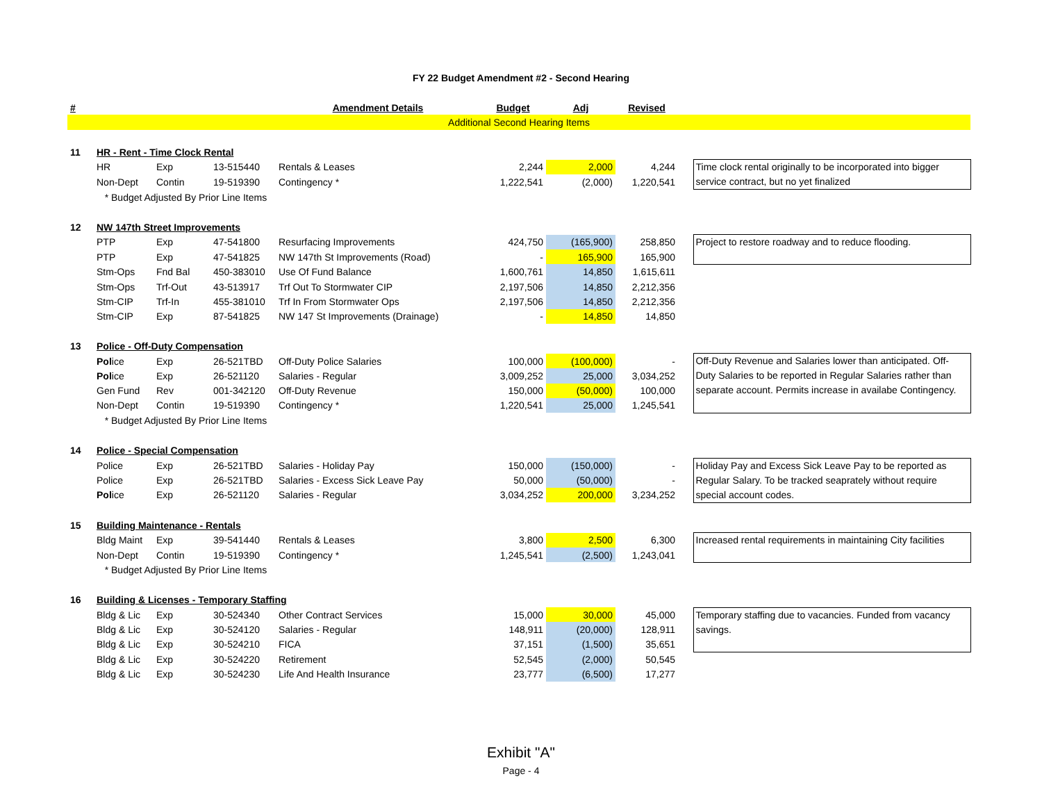FY 22 Budget Amendment #2 - Second Hearing
| # | | | | Amendment Details | Budget | Adj | Revised | | |
| --- | --- | --- | --- | --- | --- | --- | --- | --- | --- |
| Additional Second Hearing Items | | | | | | | | | |
| 11 | HR - Rent - Time Clock Rental | | | | | | | | |
| | HR | Exp | 13-515440 | Rentals & Leases | 2,244 | 2,000 | 4,244 | | Time clock rental originally to be incorporated into bigger service contract, but no yet finalized |
| | Non-Dept | Contin | 19-519390 | Contingency * | 1,222,541 | (2,000) | 1,220,541 | | |
| | * Budget Adjusted By Prior Line Items | | | | | | | | |
| 12 | NW 147th Street Improvements | | | | | | | | |
| | PTP | Exp | 47-541800 | Resurfacing Improvements | 424,750 | (165,900) | 258,850 | | Project to restore roadway and to reduce flooding. |
| | PTP | Exp | 47-541825 | NW 147th St Improvements (Road) | - | 165,900 | 165,900 | | |
| | Stm-Ops | Fnd Bal | 450-383010 | Use Of Fund Balance | 1,600,761 | 14,850 | 1,615,611 | | |
| | Stm-Ops | Trf-Out | 43-513917 | Trf Out To Stormwater CIP | 2,197,506 | 14,850 | 2,212,356 | | |
| | Stm-CIP | Trf-In | 455-381010 | Trf In From Stormwater Ops | 2,197,506 | 14,850 | 2,212,356 | | |
| | Stm-CIP | Exp | 87-541825 | NW 147 St Improvements (Drainage) | - | 14,850 | 14,850 | | |
| 13 | Police - Off-Duty Compensation | | | | | | | | |
| | Pol ice | Exp | 26-521TBD | Off-Duty Police Salaries | 100,000 | (100,000) | - | | Off-Duty Revenue and Salaries lower than anticipated. Off-Duty Salaries to be reported in Regular Salaries rather than separate account. Permits increase in availabe Contingency. |
| | Pol ice | Exp | 26-521120 | Salaries - Regular | 3,009,252 | 25,000 | 3,034,252 | | |
| | Gen Fund | Rev | 001-342120 | Off-Duty Revenue | 150,000 | (50,000) | 100,000 | | |
| | Non-Dept | Contin | 19-519390 | Contingency * | 1,220,541 | 25,000 | 1,245,541 | | |
| | * Budget Adjusted By Prior Line Items | | | | | | | | |
| 14 | Police - Special Compensation | | | | | | | | |
| | Police | Exp | 26-521TBD | Salaries - Holiday Pay | 150,000 | (150,000) | - | | Holiday Pay and Excess Sick Leave Pay to be reported as Regular Salary. To be tracked seaprately without require special account codes. |
| | Police | Exp | 26-521TBD | Salaries - Excess Sick Leave Pay | 50,000 | (50,000) | - | | |
| | Pol ice | Exp | 26-521120 | Salaries - Regular | 3,034,252 | 200,000 | 3,234,252 | | |
| 15 | Building Maintenance - Rentals | | | | | | | | |
| | Bldg Maint | Exp | 39-541440 | Rentals & Leases | 3,800 | 2,500 | 6,300 | | Increased rental requirements in maintaining City facilities |
| | Non-Dept | Contin | 19-519390 | Contingency * | 1,245,541 | (2,500) | 1,243,041 | | |
| | * Budget Adjusted By Prior Line Items | | | | | | | | |
| 16 | Building & Licenses - Temporary Staffing | | | | | | | | |
| | Bldg & Lic | Exp | 30-524340 | Other Contract Services | 15,000 | 30,000 | 45,000 | | Temporary staffing due to vacancies. Funded from vacancy savings. |
| | Bldg & Lic | Exp | 30-524120 | Salaries - Regular | 148,911 | (20,000) | 128,911 | | |
| | Bldg & Lic | Exp | 30-524210 | FICA | 37,151 | (1,500) | 35,651 | | |
| | Bldg & Lic | Exp | 30-524220 | Retirement | 52,545 | (2,000) | 50,545 | | |
| | Bldg & Lic | Exp | 30-524230 | Life And Health Insurance | 23,777 | (6,500) | 17,277 | | |
Exhibit "A"
Page - 4